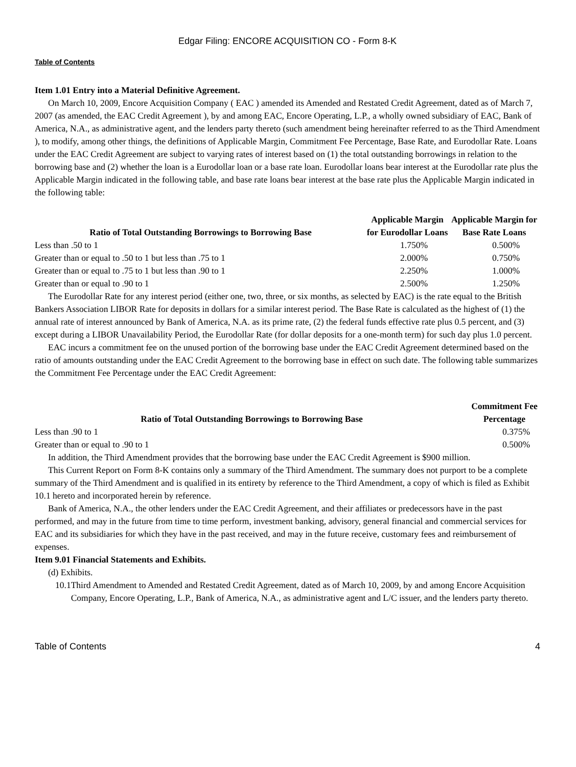Edgar Filing: ENCORE ACQUISITION CO - Form 8-K
Table of Contents
Item 1.01 Entry into a Material Definitive Agreement.
On March 10, 2009, Encore Acquisition Company ( EAC ) amended its Amended and Restated Credit Agreement, dated as of March 7, 2007 (as amended, the EAC Credit Agreement ), by and among EAC, Encore Operating, L.P., a wholly owned subsidiary of EAC, Bank of America, N.A., as administrative agent, and the lenders party thereto (such amendment being hereinafter referred to as the Third Amendment ), to modify, among other things, the definitions of Applicable Margin, Commitment Fee Percentage, Base Rate, and Eurodollar Rate. Loans under the EAC Credit Agreement are subject to varying rates of interest based on (1) the total outstanding borrowings in relation to the borrowing base and (2) whether the loan is a Eurodollar loan or a base rate loan. Eurodollar loans bear interest at the Eurodollar rate plus the Applicable Margin indicated in the following table, and base rate loans bear interest at the base rate plus the Applicable Margin indicated in the following table:
| Ratio of Total Outstanding Borrowings to Borrowing Base | Applicable Margin for Eurodollar Loans | Applicable Margin for Base Rate Loans |
| --- | --- | --- |
| Less than .50 to 1 | 1.750% | 0.500% |
| Greater than or equal to .50 to 1 but less than .75 to 1 | 2.000% | 0.750% |
| Greater than or equal to .75 to 1 but less than .90 to 1 | 2.250% | 1.000% |
| Greater than or equal to .90 to 1 | 2.500% | 1.250% |
The Eurodollar Rate for any interest period (either one, two, three, or six months, as selected by EAC) is the rate equal to the British Bankers Association LIBOR Rate for deposits in dollars for a similar interest period. The Base Rate is calculated as the highest of (1) the annual rate of interest announced by Bank of America, N.A. as its prime rate, (2) the federal funds effective rate plus 0.5 percent, and (3) except during a LIBOR Unavailability Period, the Eurodollar Rate (for dollar deposits for a one-month term) for such day plus 1.0 percent.
EAC incurs a commitment fee on the unused portion of the borrowing base under the EAC Credit Agreement determined based on the ratio of amounts outstanding under the EAC Credit Agreement to the borrowing base in effect on such date. The following table summarizes the Commitment Fee Percentage under the EAC Credit Agreement:
| Ratio of Total Outstanding Borrowings to Borrowing Base | Commitment Fee Percentage |
| --- | --- |
| Less than .90 to 1 | 0.375% |
| Greater than or equal to .90 to 1 | 0.500% |
In addition, the Third Amendment provides that the borrowing base under the EAC Credit Agreement is $900 million.
This Current Report on Form 8-K contains only a summary of the Third Amendment. The summary does not purport to be a complete summary of the Third Amendment and is qualified in its entirety by reference to the Third Amendment, a copy of which is filed as Exhibit 10.1 hereto and incorporated herein by reference.
Bank of America, N.A., the other lenders under the EAC Credit Agreement, and their affiliates or predecessors have in the past performed, and may in the future from time to time perform, investment banking, advisory, general financial and commercial services for EAC and its subsidiaries for which they have in the past received, and may in the future receive, customary fees and reimbursement of expenses.
Item 9.01 Financial Statements and Exhibits.
(d) Exhibits.
10.1 Third Amendment to Amended and Restated Credit Agreement, dated as of March 10, 2009, by and among Encore Acquisition Company, Encore Operating, L.P., Bank of America, N.A., as administrative agent and L/C issuer, and the lenders party thereto.
Table of Contents 4